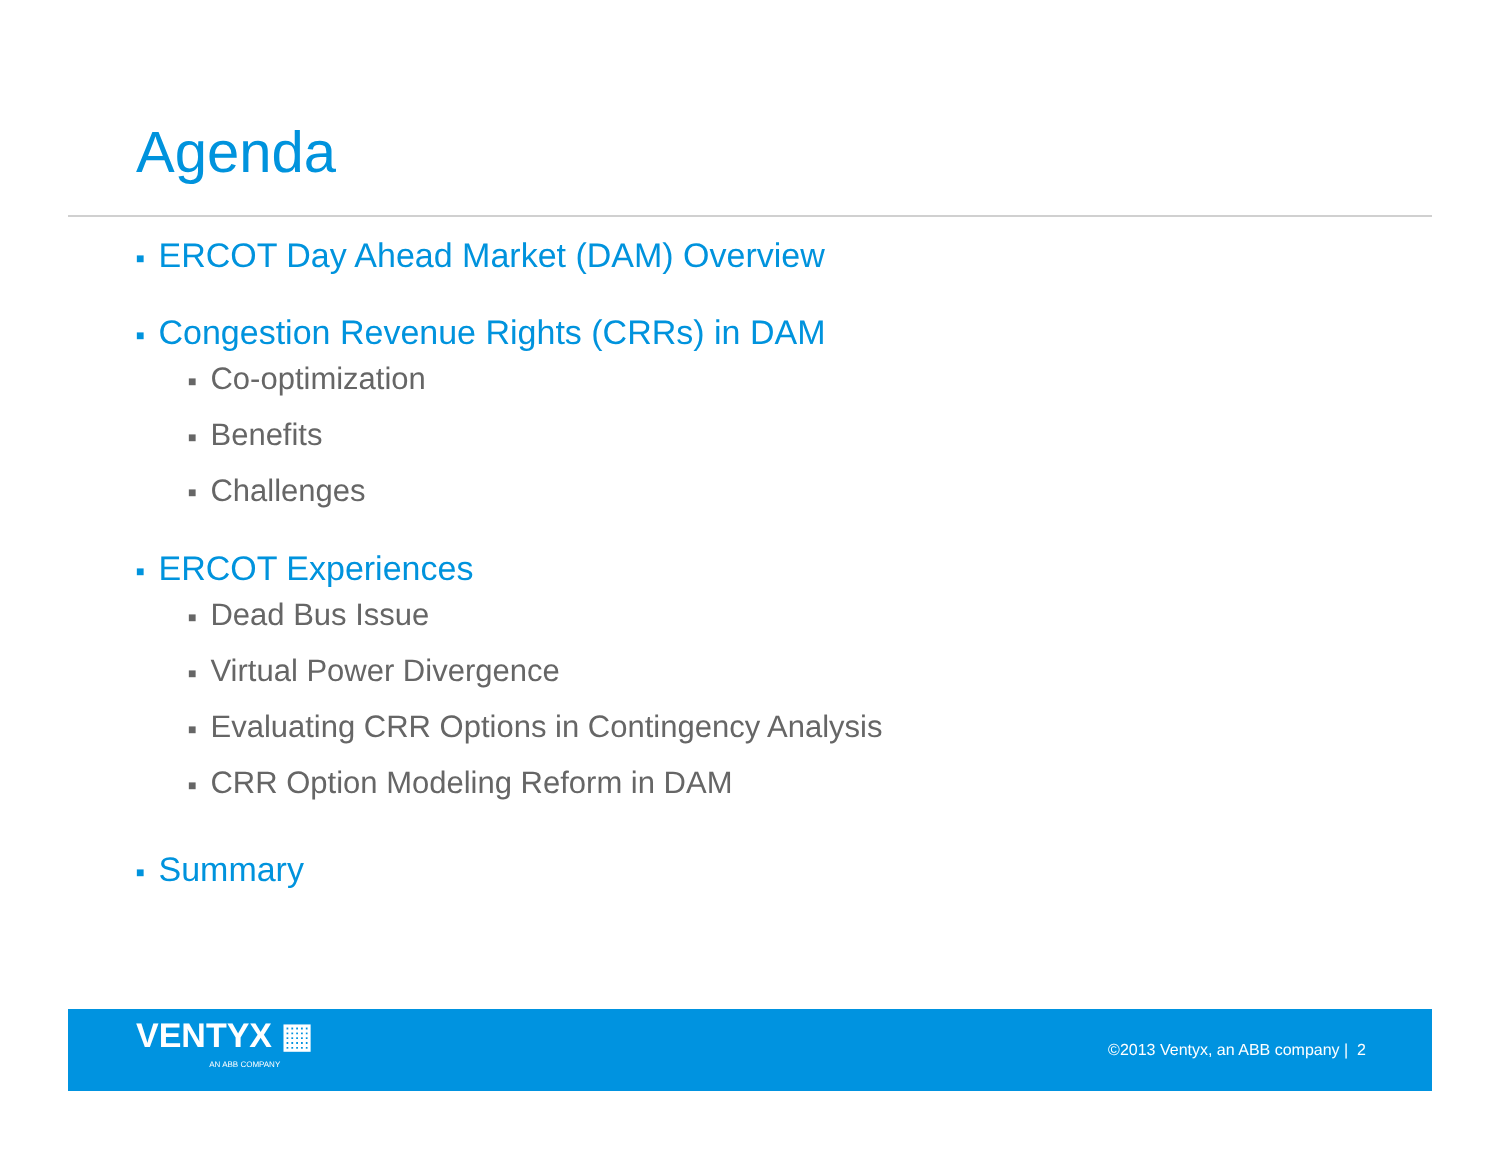Agenda
■ ERCOT Day Ahead Market (DAM) Overview
■ Congestion Revenue Rights (CRRs) in DAM
■ Co-optimization
■ Benefits
■ Challenges
■ ERCOT Experiences
■ Dead Bus Issue
■ Virtual Power Divergence
■ Evaluating CRR Options in Contingency Analysis
■ CRR Option Modeling Reform in DAM
■ Summary
VENTYX ▦
AN ABB COMPANY
©2013 Ventyx, an ABB company | 2